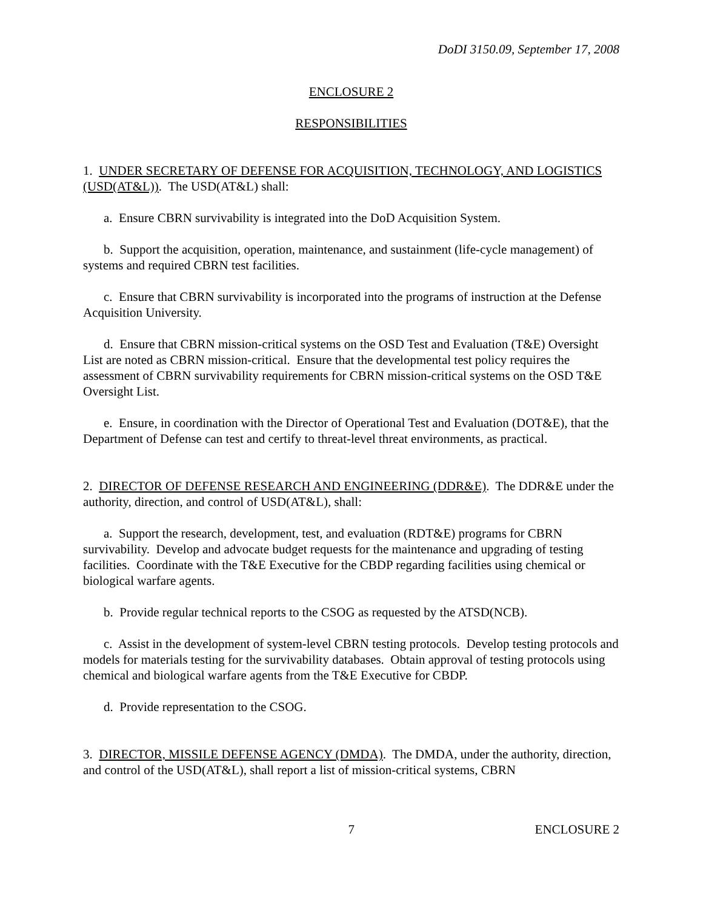DoDI 3150.09, September 17, 2008
ENCLOSURE 2
RESPONSIBILITIES
1. UNDER SECRETARY OF DEFENSE FOR ACQUISITION, TECHNOLOGY, AND LOGISTICS (USD(AT&L)). The USD(AT&L) shall:
a. Ensure CBRN survivability is integrated into the DoD Acquisition System.
b. Support the acquisition, operation, maintenance, and sustainment (life-cycle management) of systems and required CBRN test facilities.
c. Ensure that CBRN survivability is incorporated into the programs of instruction at the Defense Acquisition University.
d. Ensure that CBRN mission-critical systems on the OSD Test and Evaluation (T&E) Oversight List are noted as CBRN mission-critical. Ensure that the developmental test policy requires the assessment of CBRN survivability requirements for CBRN mission-critical systems on the OSD T&E Oversight List.
e. Ensure, in coordination with the Director of Operational Test and Evaluation (DOT&E), that the Department of Defense can test and certify to threat-level threat environments, as practical.
2. DIRECTOR OF DEFENSE RESEARCH AND ENGINEERING (DDR&E). The DDR&E under the authority, direction, and control of USD(AT&L), shall:
a. Support the research, development, test, and evaluation (RDT&E) programs for CBRN survivability. Develop and advocate budget requests for the maintenance and upgrading of testing facilities. Coordinate with the T&E Executive for the CBDP regarding facilities using chemical or biological warfare agents.
b. Provide regular technical reports to the CSOG as requested by the ATSD(NCB).
c. Assist in the development of system-level CBRN testing protocols. Develop testing protocols and models for materials testing for the survivability databases. Obtain approval of testing protocols using chemical and biological warfare agents from the T&E Executive for CBDP.
d. Provide representation to the CSOG.
3. DIRECTOR, MISSILE DEFENSE AGENCY (DMDA). The DMDA, under the authority, direction, and control of the USD(AT&L), shall report a list of mission-critical systems, CBRN
7 ENCLOSURE 2